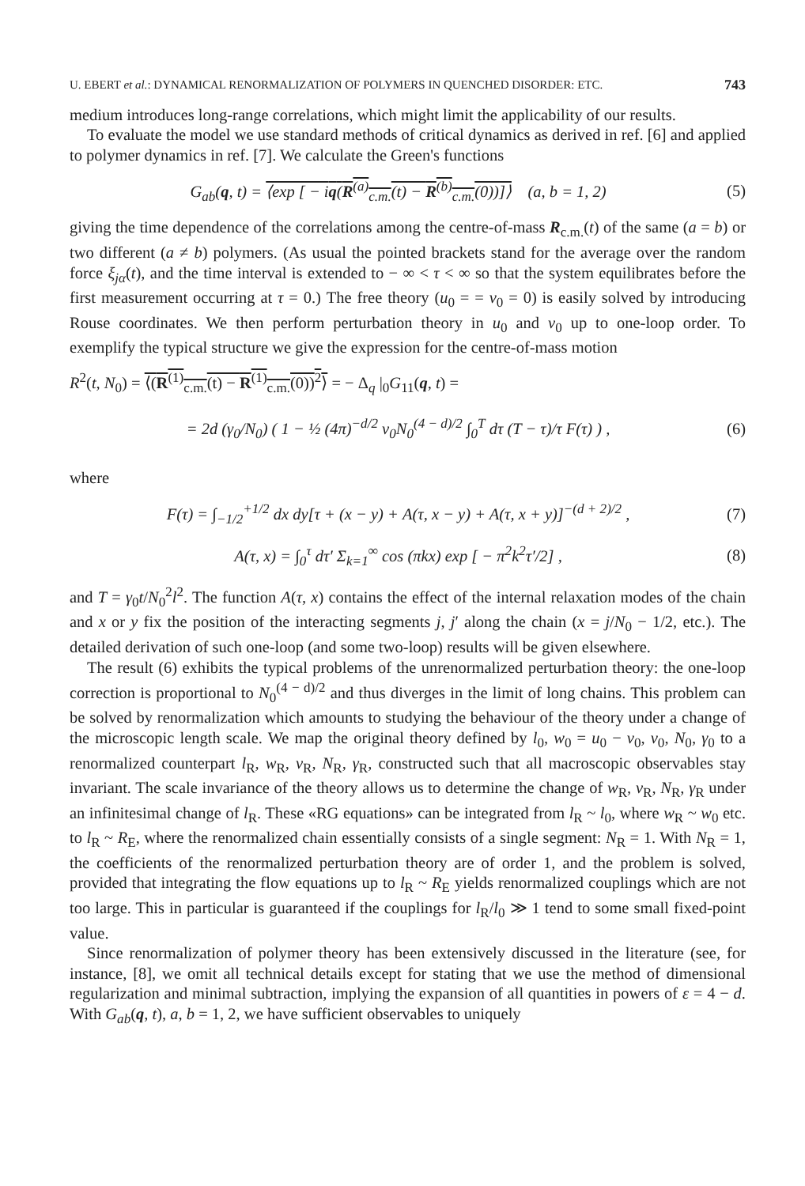U. EBERT et al.: DYNAMICAL RENORMALIZATION OF POLYMERS IN QUENCHED DISORDER: ETC. 743
medium introduces long-range correlations, which might limit the applicability of our results.
To evaluate the model we use standard methods of critical dynamics as derived in ref. [6] and applied to polymer dynamics in ref. [7]. We calculate the Green's functions
G<sub>ab</sub>(q, t) = ⟨exp [ − iq(R<sup>(a)</sup><sub>c.m.</sub>(t) − R<sup>(b)</sup><sub>c.m.</sub>(0))]⟩ (a, b = 1, 2) (5)
giving the time dependence of the correlations among the centre-of-mass R<sub>c.m.</sub>(t) of the same (a = b) or two different (a ≠ b) polymers. (As usual the pointed brackets stand for the average over the random force ξ<sub>jα</sub>(t), and the time interval is extended to − ∞ < τ < ∞ so that the system equilibrates before the first measurement occurring at τ = 0.) The free theory (u<sub>0</sub> = = v<sub>0</sub> = 0) is easily solved by introducing Rouse coordinates. We then perform perturbation theory in u<sub>0</sub> and v<sub>0</sub> up to one-loop order. To exemplify the typical structure we give the expression for the centre-of-mass motion
R<sup>2</sup>(t, N<sub>0</sub>) = ⟨(R<sup>(1)</sup><sub>c.m.</sub>(t) − R<sup>(1)</sup><sub>c.m.</sub>(0))<sup>2</sup>⟩ = − Δ<sub>q</sub> |<sub>0</sub>G<sub>11</sub>(q, t) =
= 2d (γ<sub>0</sub>/N<sub>0</sub>) ( 1 − ½ (4π)<sup>−d/2</sup> v<sub>0</sub>N<sub>0</sub><sup>(4 − d)/2</sup> ∫<sub>0</sub><sup>T</sup> dτ (T − τ)/τ F(τ) ) , (6)
where
F(τ) = ∫<sub>−1/2</sub><sup>+1/2</sup> dx dy[τ + (x − y) + A(τ, x − y) + A(τ, x + y)]<sup>−(d + 2)/2</sup> , (7)
A(τ, x) = ∫<sub>0</sub><sup>τ</sup> dτ′ Σ<sub>k=1</sub><sup>∞</sup> cos (πkx) exp [ − π<sup>2</sup>k<sup>2</sup>τ′/2] , (8)
and T = γ<sub>0</sub>t/N<sub>0</sub><sup>2</sup>l<sup>2</sup>. The function A(τ, x) contains the effect of the internal relaxation modes of the chain and x or y fix the position of the interacting segments j, j′ along the chain (x = j/N<sub>0</sub> − 1/2, etc.). The detailed derivation of such one-loop (and some two-loop) results will be given elsewhere.
The result (6) exhibits the typical problems of the unrenormalized perturbation theory: the one-loop correction is proportional to N<sub>0</sub><sup>(4 − d)/2</sup> and thus diverges in the limit of long chains. This problem can be solved by renormalization which amounts to studying the behaviour of the theory under a change of the microscopic length scale. We map the original theory defined by l<sub>0</sub>, w<sub>0</sub> = u<sub>0</sub> − v<sub>0</sub>, v<sub>0</sub>, N<sub>0</sub>, γ<sub>0</sub> to a renormalized counterpart l<sub>R</sub>, w<sub>R</sub>, v<sub>R</sub>, N<sub>R</sub>, γ<sub>R</sub>, constructed such that all macroscopic observables stay invariant. The scale invariance of the theory allows us to determine the change of w<sub>R</sub>, v<sub>R</sub>, N<sub>R</sub>, γ<sub>R</sub> under an infinitesimal change of l<sub>R</sub>. These «RG equations» can be integrated from l<sub>R</sub> ~ l<sub>0</sub>, where w<sub>R</sub> ~ w<sub>0</sub> etc. to l<sub>R</sub> ~ R<sub>E</sub>, where the renormalized chain essentially consists of a single segment: N<sub>R</sub> = 1. With N<sub>R</sub> = 1, the coefficients of the renormalized perturbation theory are of order 1, and the problem is solved, provided that integrating the flow equations up to l<sub>R</sub> ~ R<sub>E</sub> yields renormalized couplings which are not too large. This in particular is guaranteed if the couplings for l<sub>R</sub>/l<sub>0</sub> ≫ 1 tend to some small fixed-point value.
Since renormalization of polymer theory has been extensively discussed in the literature (see, for instance, [8], we omit all technical details except for stating that we use the method of dimensional regularization and minimal subtraction, implying the expansion of all quantities in powers of ε = 4 − d. With G<sub>ab</sub>(q, t), a, b = 1, 2, we have sufficient observables to uniquely